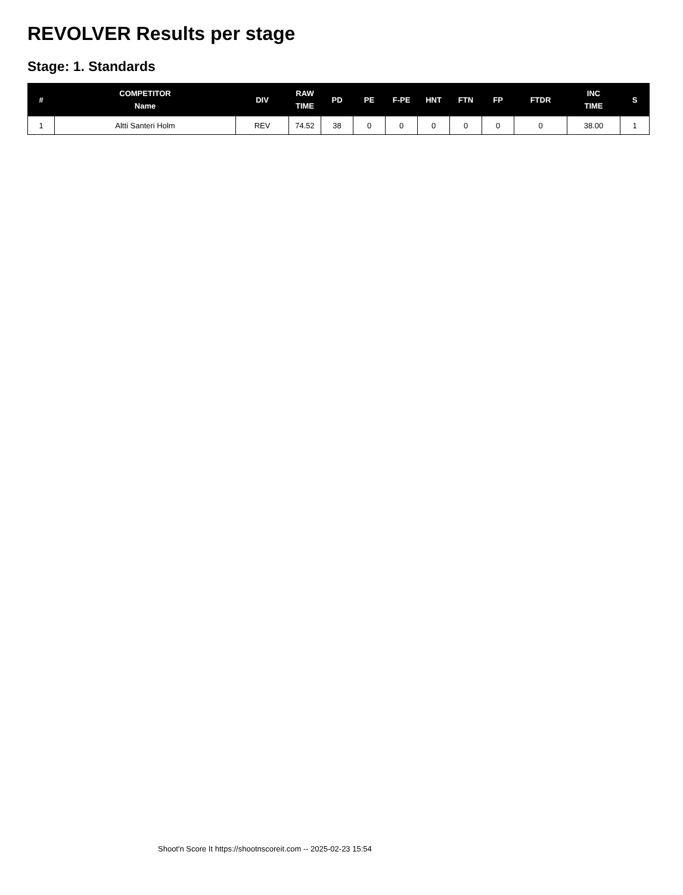REVOLVER Results per stage
Stage: 1. Standards
| # | COMPETITOR Name | DIV | RAW TIME | PD | PE | F-PE | HNT | FTN | FP | FTDR | INC TIME | S |
| --- | --- | --- | --- | --- | --- | --- | --- | --- | --- | --- | --- | --- |
| 1 | Altti Santeri Holm | REV | 74.52 | 38 | 0 | 0 | 0 | 0 | 0 | 0 | 38.00 | 1 |
Shoot'n Score It https://shootnscoreit.com -- 2025-02-23 15:54